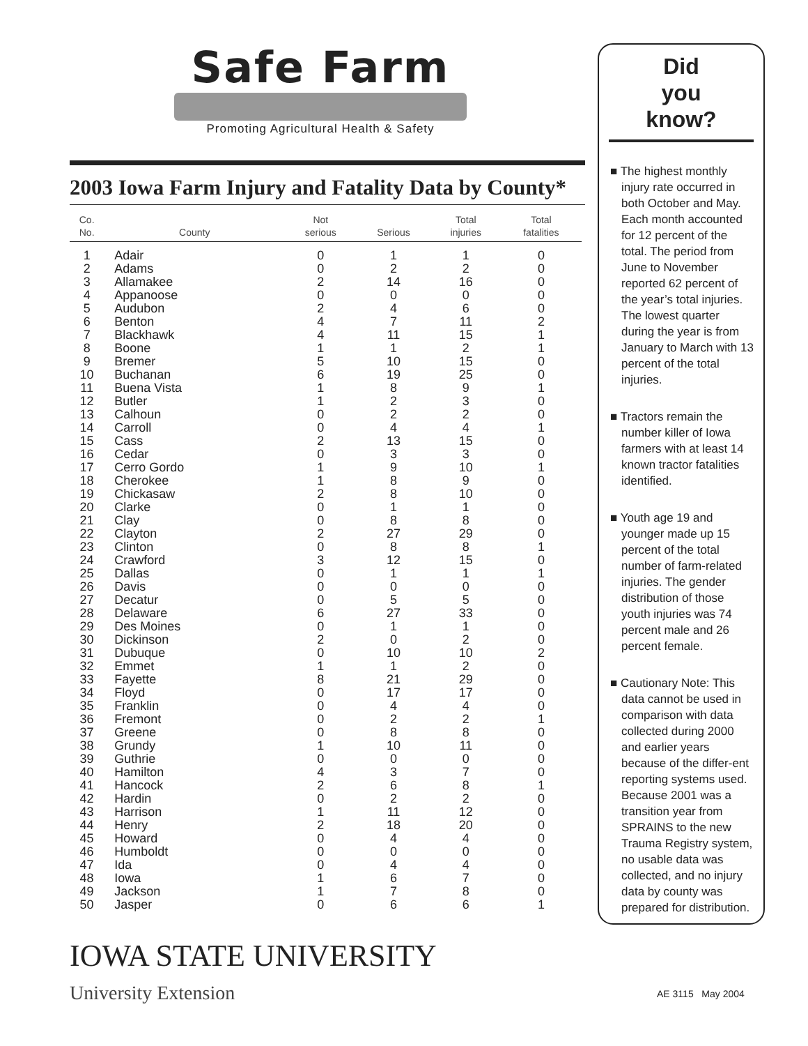Safe Farm
Promoting Agricultural Health & Safety
2003 Iowa Farm Injury and Fatality Data by County*
| Co. No. | County | Not serious | Serious | Total injuries | Total fatalities | |
| --- | --- | --- | --- | --- | --- | --- |
| 1 | Adair | 0 | 1 | 1 | 0 | |
| 2 | Adams | 0 | 2 | 2 | 0 | |
| 3 | Allamakee | 2 | 14 | 16 | 0 | |
| 4 | Appanoose | 0 | 0 | 0 | 0 | |
| 5 | Audubon | 2 | 4 | 6 | 0 | |
| 6 | Benton | 4 | 7 | 11 | 2 | |
| 7 | Blackhawk | 4 | 11 | 15 | 1 | |
| 8 | Boone | 1 | 1 | 2 | 1 | |
| 9 | Bremer | 5 | 10 | 15 | 0 | |
| 10 | Buchanan | 6 | 19 | 25 | 0 | |
| 11 | Buena Vista | 1 | 8 | 9 | 1 | |
| 12 | Butler | 1 | 2 | 3 | 0 | |
| 13 | Calhoun | 0 | 2 | 2 | 0 | |
| 14 | Carroll | 0 | 4 | 4 | 1 | |
| 15 | Cass | 2 | 13 | 15 | 0 | |
| 16 | Cedar | 0 | 3 | 3 | 0 | |
| 17 | Cerro Gordo | 1 | 9 | 10 | 1 | |
| 18 | Cherokee | 1 | 8 | 9 | 0 | |
| 19 | Chickasaw | 2 | 8 | 10 | 0 | |
| 20 | Clarke | 0 | 1 | 1 | 0 | |
| 21 | Clay | 0 | 8 | 8 | 0 | |
| 22 | Clayton | 2 | 27 | 29 | 0 | |
| 23 | Clinton | 0 | 8 | 8 | 1 | |
| 24 | Crawford | 3 | 12 | 15 | 0 | |
| 25 | Dallas | 0 | 1 | 1 | 1 | |
| 26 | Davis | 0 | 0 | 0 | 0 | |
| 27 | Decatur | 0 | 5 | 5 | 0 | |
| 28 | Delaware | 6 | 27 | 33 | 0 | |
| 29 | Des Moines | 0 | 1 | 1 | 0 | |
| 30 | Dickinson | 2 | 0 | 2 | 0 | |
| 31 | Dubuque | 0 | 10 | 10 | 2 | |
| 32 | Emmet | 1 | 1 | 2 | 0 | |
| 33 | Fayette | 8 | 21 | 29 | 0 | |
| 34 | Floyd | 0 | 17 | 17 | 0 | |
| 35 | Franklin | 0 | 4 | 4 | 0 | |
| 36 | Fremont | 0 | 2 | 2 | 1 | |
| 37 | Greene | 0 | 8 | 8 | 0 | |
| 38 | Grundy | 1 | 10 | 11 | 0 | |
| 39 | Guthrie | 0 | 0 | 0 | 0 | |
| 40 | Hamilton | 4 | 3 | 7 | 0 | |
| 41 | Hancock | 2 | 6 | 8 | 1 | |
| 42 | Hardin | 0 | 2 | 2 | 0 | |
| 43 | Harrison | 1 | 11 | 12 | 0 | |
| 44 | Henry | 2 | 18 | 20 | 0 | |
| 45 | Howard | 0 | 4 | 4 | 0 | |
| 46 | Humboldt | 0 | 0 | 0 | 0 | |
| 47 | Ida | 0 | 4 | 4 | 0 | |
| 48 | Iowa | 1 | 6 | 7 | 0 | |
| 49 | Jackson | 1 | 7 | 8 | 0 | |
| 50 | Jasper | 0 | 6 | 6 | 1 | |
IOWA STATE UNIVERSITY
University Extension
AE 3115 May 2004
Did
you
know?
■ The highest monthly injury rate occurred in both October and May. Each month accounted for 12 percent of the total. The period from June to November reported 62 percent of the year’s total injuries. The lowest quarter during the year is from January to March with 13 percent of the total injuries.
■ Tractors remain the number killer of Iowa farmers with at least 14 known tractor fatalities identified.
■ Youth age 19 and younger made up 15 percent of the total number of farm-related injuries. The gender distribution of those youth injuries was 74 percent male and 26 percent female.
■ Cautionary Note: This data cannot be used in comparison with data collected during 2000 and earlier years because of the differ-ent reporting systems used. Because 2001 was a transition year from SPRAINS to the new Trauma Registry system, no usable data was collected, and no injury data by county was prepared for distribution.